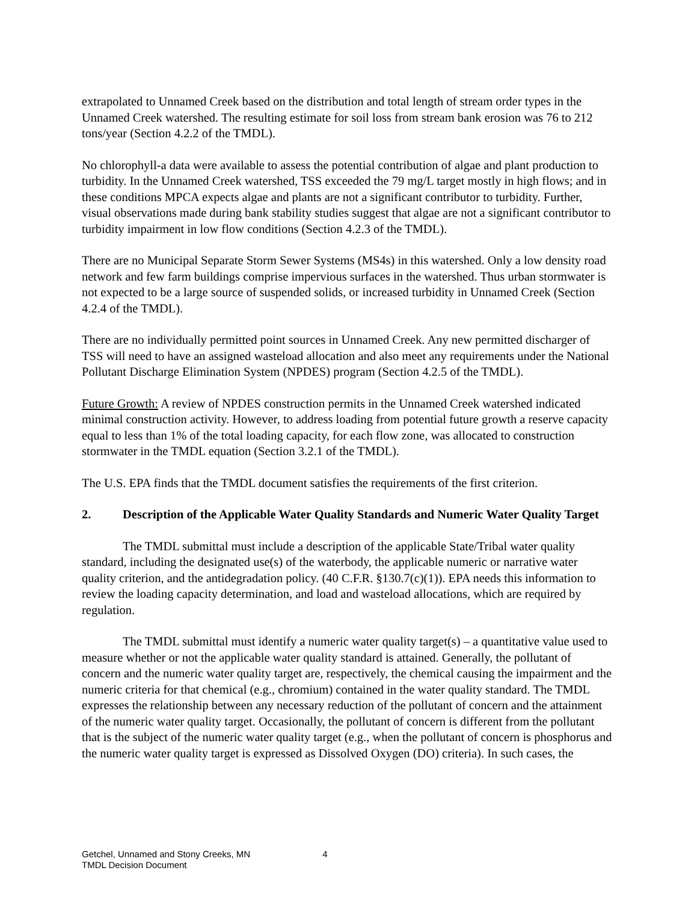extrapolated to Unnamed Creek based on the distribution and total length of stream order types in the Unnamed Creek watershed. The resulting estimate for soil loss from stream bank erosion was 76 to 212 tons/year (Section 4.2.2 of the TMDL).
No chlorophyll-a data were available to assess the potential contribution of algae and plant production to turbidity. In the Unnamed Creek watershed, TSS exceeded the 79 mg/L target mostly in high flows; and in these conditions MPCA expects algae and plants are not a significant contributor to turbidity. Further, visual observations made during bank stability studies suggest that algae are not a significant contributor to turbidity impairment in low flow conditions (Section 4.2.3 of the TMDL).
There are no Municipal Separate Storm Sewer Systems (MS4s) in this watershed. Only a low density road network and few farm buildings comprise impervious surfaces in the watershed. Thus urban stormwater is not expected to be a large source of suspended solids, or increased turbidity in Unnamed Creek (Section 4.2.4 of the TMDL).
There are no individually permitted point sources in Unnamed Creek. Any new permitted discharger of TSS will need to have an assigned wasteload allocation and also meet any requirements under the National Pollutant Discharge Elimination System (NPDES) program (Section 4.2.5 of the TMDL).
Future Growth: A review of NPDES construction permits in the Unnamed Creek watershed indicated minimal construction activity. However, to address loading from potential future growth a reserve capacity equal to less than 1% of the total loading capacity, for each flow zone, was allocated to construction stormwater in the TMDL equation (Section 3.2.1 of the TMDL).
The U.S. EPA finds that the TMDL document satisfies the requirements of the first criterion.
2. Description of the Applicable Water Quality Standards and Numeric Water Quality Target
The TMDL submittal must include a description of the applicable State/Tribal water quality standard, including the designated use(s) of the waterbody, the applicable numeric or narrative water quality criterion, and the antidegradation policy. (40 C.F.R. §130.7(c)(1)). EPA needs this information to review the loading capacity determination, and load and wasteload allocations, which are required by regulation.
The TMDL submittal must identify a numeric water quality target(s) – a quantitative value used to measure whether or not the applicable water quality standard is attained. Generally, the pollutant of concern and the numeric water quality target are, respectively, the chemical causing the impairment and the numeric criteria for that chemical (e.g., chromium) contained in the water quality standard. The TMDL expresses the relationship between any necessary reduction of the pollutant of concern and the attainment of the numeric water quality target. Occasionally, the pollutant of concern is different from the pollutant that is the subject of the numeric water quality target (e.g., when the pollutant of concern is phosphorus and the numeric water quality target is expressed as Dissolved Oxygen (DO) criteria). In such cases, the
Getchel, Unnamed and Stony Creeks, MN
TMDL Decision Document
4